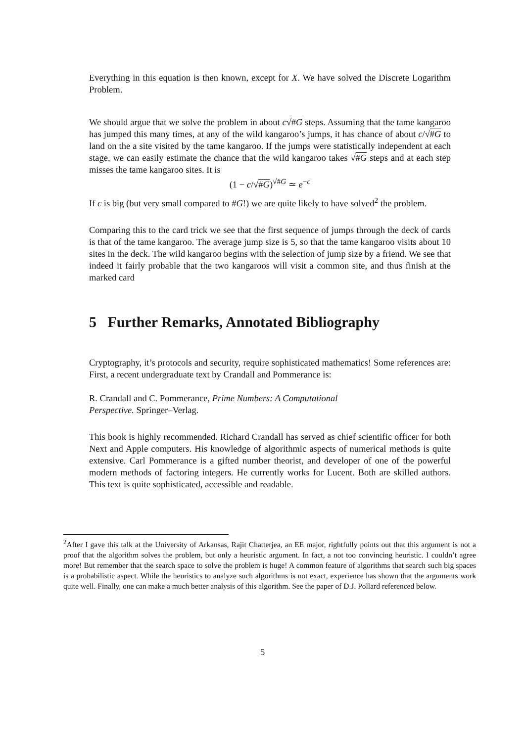Everything in this equation is then known, except for X. We have solved the Discrete Logarithm Problem.
We should argue that we solve the problem in about c√#G steps. Assuming that the tame kangaroo has jumped this many times, at any of the wild kangaroo’s jumps, it has chance of about c/√#G to land on the a site visited by the tame kangaroo. If the jumps were statistically independent at each stage, we can easily estimate the chance that the wild kangaroo takes √#G steps and at each step misses the tame kangaroo sites. It is
(1 − c/√#G)<sup>√#G</sup> ≃ e<sup>−c</sup>
If c is big (but very small compared to #G!) we are quite likely to have solved<sup>2</sup> the problem.
Comparing this to the card trick we see that the first sequence of jumps through the deck of cards is that of the tame kangaroo. The average jump size is 5, so that the tame kangaroo visits about 10 sites in the deck. The wild kangaroo begins with the selection of jump size by a friend. We see that indeed it fairly probable that the two kangaroos will visit a common site, and thus finish at the marked card
5 Further Remarks, Annotated Bibliography
Cryptography, it’s protocols and security, require sophisticated mathematics! Some references are: First, a recent undergraduate text by Crandall and Pommerance is:
R. Crandall and C. Pommerance, Prime Numbers: A Computational
Perspective. Springer–Verlag.
This book is highly recommended. Richard Crandall has served as chief scientific officer for both Next and Apple computers. His knowledge of algorithmic aspects of numerical methods is quite extensive. Carl Pommerance is a gifted number theorist, and developer of one of the powerful modern methods of factoring integers. He currently works for Lucent. Both are skilled authors. This text is quite sophisticated, accessible and readable.
<sup>2</sup> After I gave this talk at the University of Arkansas, Rajit Chatterjea, an EE major, rightfully points out that this argument is not a proof that the algorithm solves the problem, but only a heuristic argument. In fact, a not too convincing heuristic. I couldn’t agree more! But remember that the search space to solve the problem is huge! A common feature of algorithms that search such big spaces is a probabilistic aspect. While the heuristics to analyze such algorithms is not exact, experience has shown that the arguments work quite well. Finally, one can make a much better analysis of this algorithm. See the paper of D.J. Pollard referenced below.
5